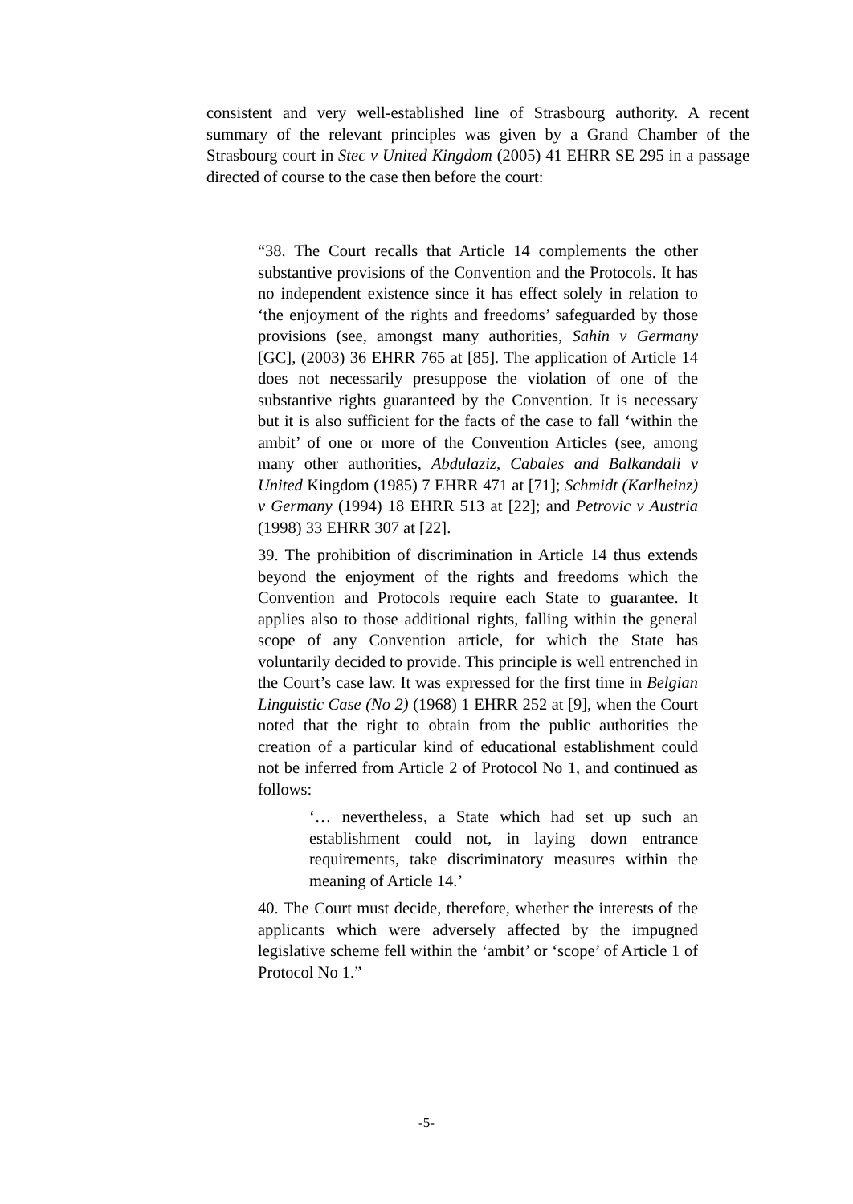consistent and very well-established line of Strasbourg authority. A recent summary of the relevant principles was given by a Grand Chamber of the Strasbourg court in Stec v United Kingdom (2005) 41 EHRR SE 295 in a passage directed of course to the case then before the court:
“38. The Court recalls that Article 14 complements the other substantive provisions of the Convention and the Protocols. It has no independent existence since it has effect solely in relation to ‘the enjoyment of the rights and freedoms’ safeguarded by those provisions (see, amongst many authorities, Sahin v Germany [GC], (2003) 36 EHRR 765 at [85]. The application of Article 14 does not necessarily presuppose the violation of one of the substantive rights guaranteed by the Convention. It is necessary but it is also sufficient for the facts of the case to fall ‘within the ambit’ of one or more of the Convention Articles (see, among many other authorities, Abdulaziz, Cabales and Balkandali v United Kingdom (1985) 7 EHRR 471 at [71]; Schmidt (Karlheinz) v Germany (1994) 18 EHRR 513 at [22]; and Petrovic v Austria (1998) 33 EHRR 307 at [22].
39. The prohibition of discrimination in Article 14 thus extends beyond the enjoyment of the rights and freedoms which the Convention and Protocols require each State to guarantee. It applies also to those additional rights, falling within the general scope of any Convention article, for which the State has voluntarily decided to provide. This principle is well entrenched in the Court’s case law. It was expressed for the first time in Belgian Linguistic Case (No 2) (1968) 1 EHRR 252 at [9], when the Court noted that the right to obtain from the public authorities the creation of a particular kind of educational establishment could not be inferred from Article 2 of Protocol No 1, and continued as follows:
‘… nevertheless, a State which had set up such an establishment could not, in laying down entrance requirements, take discriminatory measures within the meaning of Article 14.’
40. The Court must decide, therefore, whether the interests of the applicants which were adversely affected by the impugned legislative scheme fell within the ‘ambit’ or ‘scope’ of Article 1 of Protocol No 1.”
-5-